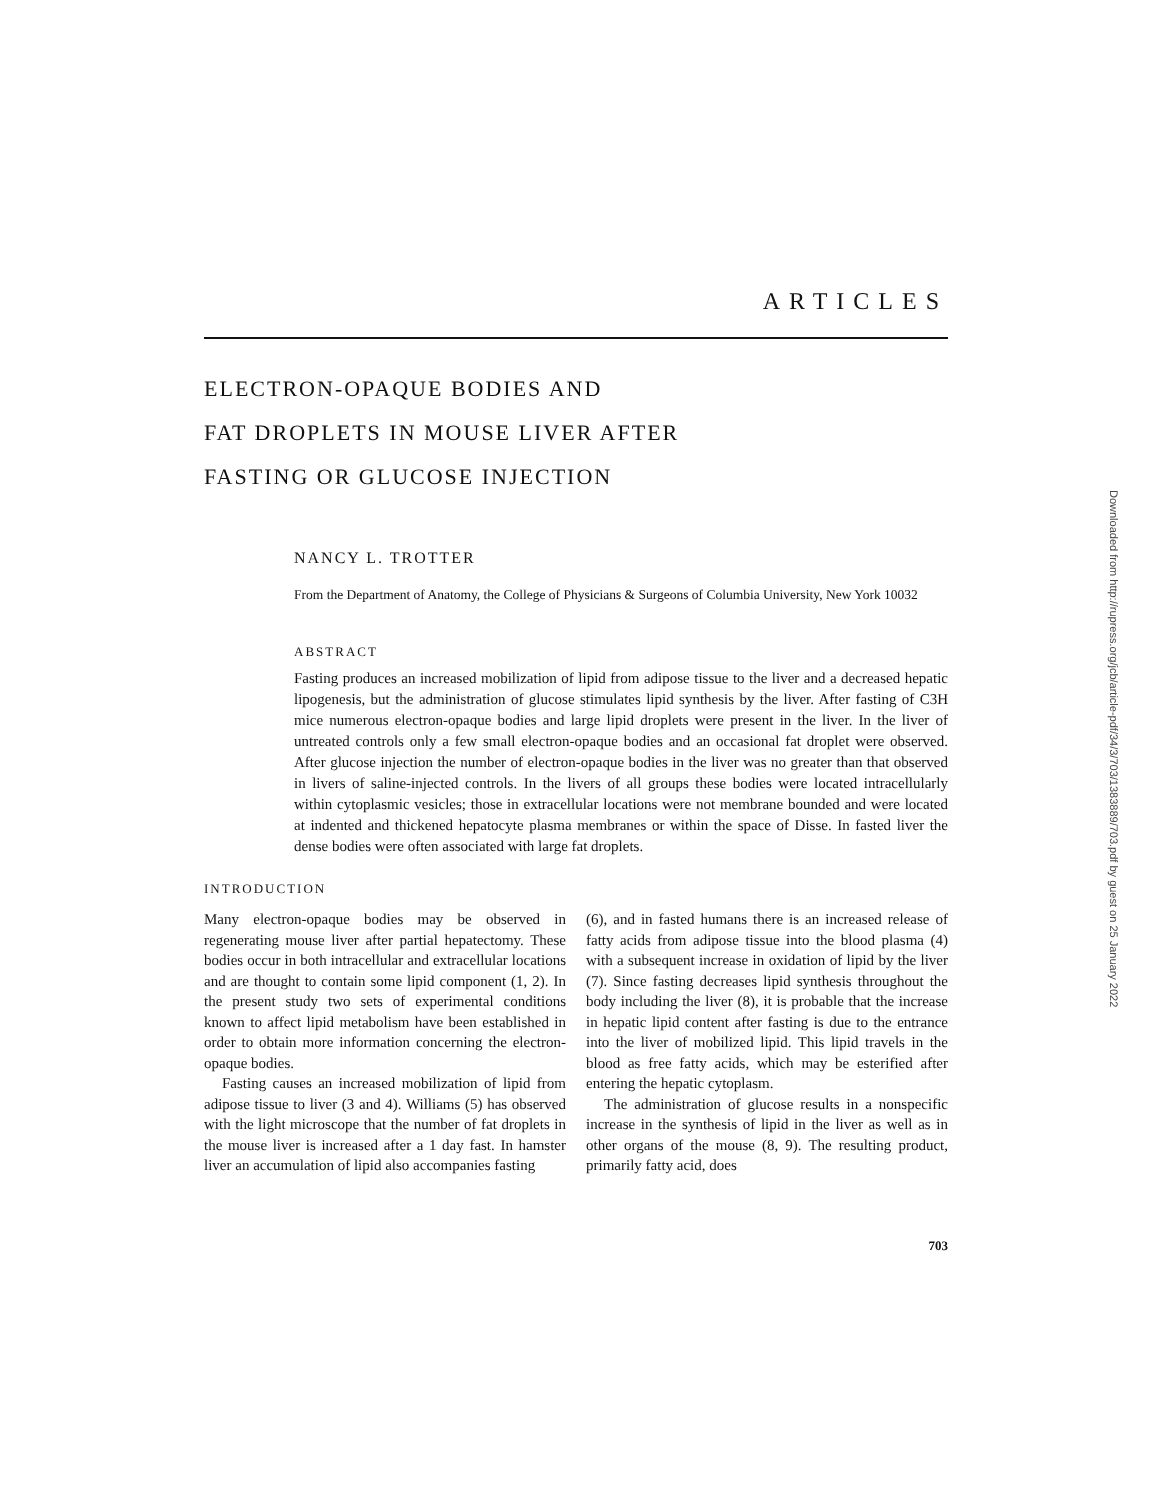ARTICLES
ELECTRON-OPAQUE BODIES AND
FAT DROPLETS IN MOUSE LIVER AFTER
FASTING OR GLUCOSE INJECTION
NANCY L. TROTTER
From the Department of Anatomy, the College of Physicians & Surgeons of Columbia University, New York 10032
ABSTRACT
Fasting produces an increased mobilization of lipid from adipose tissue to the liver and a decreased hepatic lipogenesis, but the administration of glucose stimulates lipid synthesis by the liver. After fasting of C3H mice numerous electron-opaque bodies and large lipid droplets were present in the liver. In the liver of untreated controls only a few small electron-opaque bodies and an occasional fat droplet were observed. After glucose injection the number of electron-opaque bodies in the liver was no greater than that observed in livers of saline-injected controls. In the livers of all groups these bodies were located intracellularly within cytoplasmic vesicles; those in extracellular locations were not membrane bounded and were located at indented and thickened hepatocyte plasma membranes or within the space of Disse. In fasted liver the dense bodies were often associated with large fat droplets.
INTRODUCTION
Many electron-opaque bodies may be observed in regenerating mouse liver after partial hepatectomy. These bodies occur in both intracellular and extracellular locations and are thought to contain some lipid component (1, 2). In the present study two sets of experimental conditions known to affect lipid metabolism have been established in order to obtain more information concerning the electron-opaque bodies.
Fasting causes an increased mobilization of lipid from adipose tissue to liver (3 and 4). Williams (5) has observed with the light microscope that the number of fat droplets in the mouse liver is increased after a 1 day fast. In hamster liver an accumulation of lipid also accompanies fasting
(6), and in fasted humans there is an increased release of fatty acids from adipose tissue into the blood plasma (4) with a subsequent increase in oxidation of lipid by the liver (7). Since fasting decreases lipid synthesis throughout the body including the liver (8), it is probable that the increase in hepatic lipid content after fasting is due to the entrance into the liver of mobilized lipid. This lipid travels in the blood as free fatty acids, which may be esterified after entering the hepatic cytoplasm.
The administration of glucose results in a nonspecific increase in the synthesis of lipid in the liver as well as in other organs of the mouse (8, 9). The resulting product, primarily fatty acid, does
703
Downloaded from http://rupress.org/jcb/article-pdf/34/3/703/1383889/703.pdf by guest on 25 January 2022